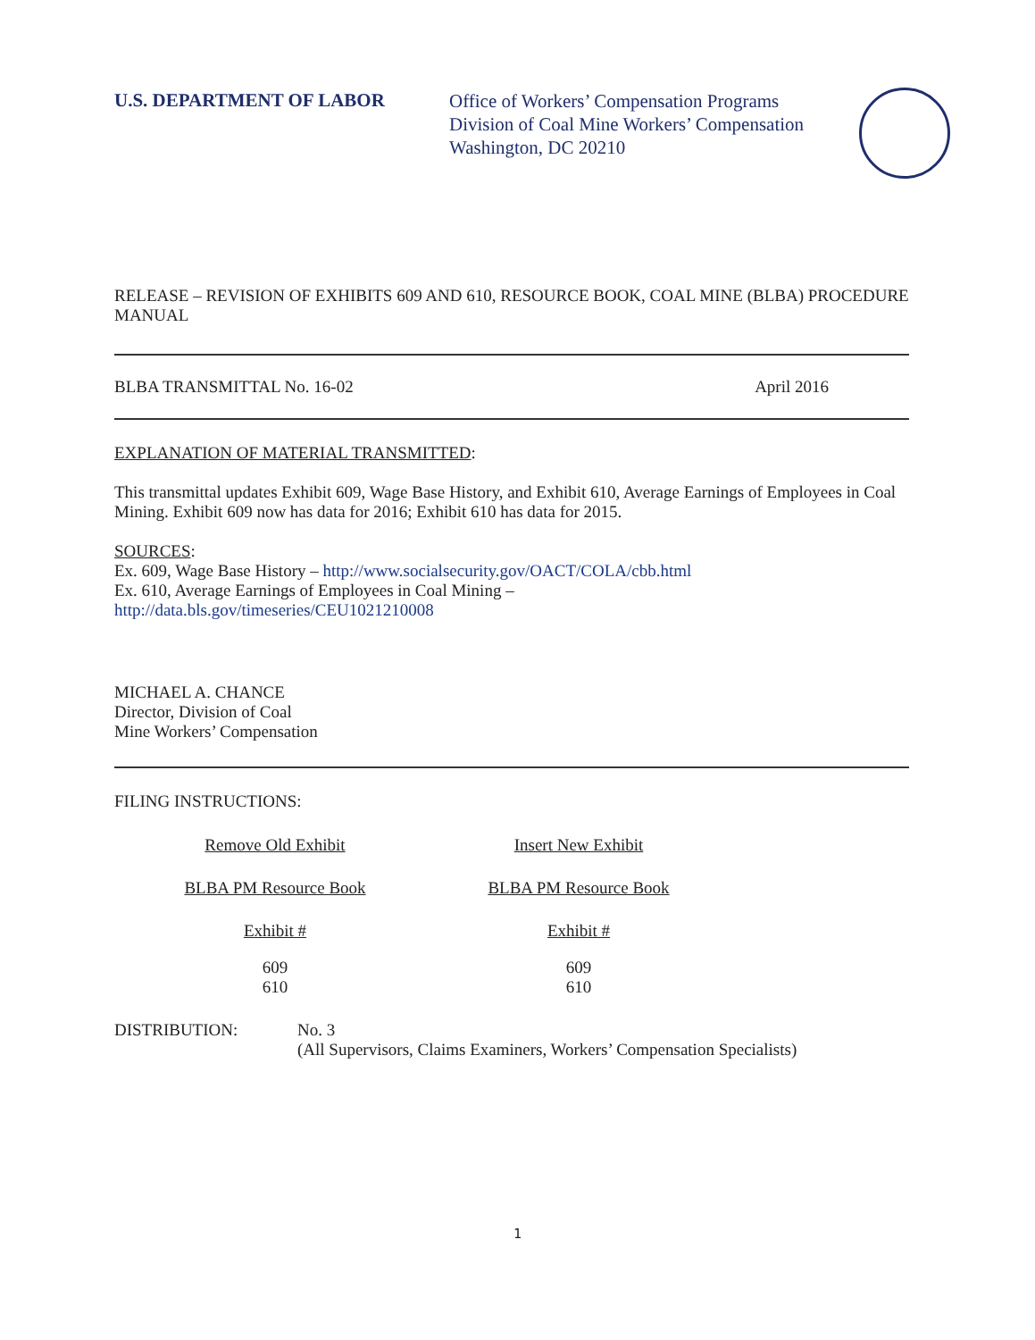U.S. DEPARTMENT OF LABOR
Office of Workers’ Compensation Programs
Division of Coal Mine Workers’ Compensation
Washington, DC 20210
RELEASE – REVISION OF EXHIBITS 609 AND 610, RESOURCE BOOK, COAL MINE (BLBA) PROCEDURE MANUAL
BLBA TRANSMITTAL No. 16-02 April 2016
EXPLANATION OF MATERIAL TRANSMITTED:
This transmittal updates Exhibit 609, Wage Base History, and Exhibit 610, Average Earnings of Employees in Coal Mining. Exhibit 609 now has data for 2016; Exhibit 610 has data for 2015.
SOURCES:
Ex. 609, Wage Base History – http://www.socialsecurity.gov/OACT/COLA/cbb.html
Ex. 610, Average Earnings of Employees in Coal Mining –
http://data.bls.gov/timeseries/CEU1021210008
MICHAEL A. CHANCE
Director, Division of Coal
Mine Workers’ Compensation
FILING INSTRUCTIONS:
| Remove Old Exhibit | Insert New Exhibit |
| BLBA PM Resource Book | BLBA PM Resource Book |
| Exhibit # | Exhibit # |
| 609 610 | 609 610 |
DISTRIBUTION: No. 3
(All Supervisors, Claims Examiners, Workers’ Compensation Specialists)
1